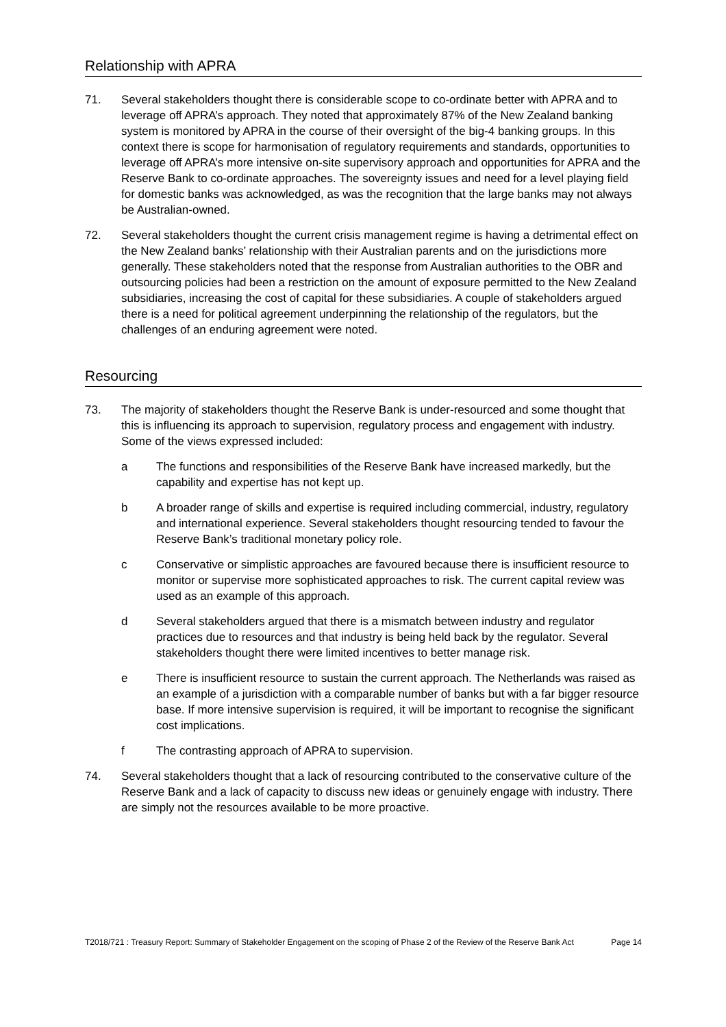Relationship with APRA
71. Several stakeholders thought there is considerable scope to co-ordinate better with APRA and to leverage off APRA’s approach. They noted that approximately 87% of the New Zealand banking system is monitored by APRA in the course of their oversight of the big-4 banking groups. In this context there is scope for harmonisation of regulatory requirements and standards, opportunities to leverage off APRA’s more intensive on-site supervisory approach and opportunities for APRA and the Reserve Bank to co-ordinate approaches. The sovereignty issues and need for a level playing field for domestic banks was acknowledged, as was the recognition that the large banks may not always be Australian-owned.
72. Several stakeholders thought the current crisis management regime is having a detrimental effect on the New Zealand banks’ relationship with their Australian parents and on the jurisdictions more generally. These stakeholders noted that the response from Australian authorities to the OBR and outsourcing policies had been a restriction on the amount of exposure permitted to the New Zealand subsidiaries, increasing the cost of capital for these subsidiaries. A couple of stakeholders argued there is a need for political agreement underpinning the relationship of the regulators, but the challenges of an enduring agreement were noted.
Resourcing
73. The majority of stakeholders thought the Reserve Bank is under-resourced and some thought that this is influencing its approach to supervision, regulatory process and engagement with industry. Some of the views expressed included:
a The functions and responsibilities of the Reserve Bank have increased markedly, but the capability and expertise has not kept up.
b A broader range of skills and expertise is required including commercial, industry, regulatory and international experience. Several stakeholders thought resourcing tended to favour the Reserve Bank’s traditional monetary policy role.
c Conservative or simplistic approaches are favoured because there is insufficient resource to monitor or supervise more sophisticated approaches to risk. The current capital review was used as an example of this approach.
d Several stakeholders argued that there is a mismatch between industry and regulator practices due to resources and that industry is being held back by the regulator. Several stakeholders thought there were limited incentives to better manage risk.
e There is insufficient resource to sustain the current approach. The Netherlands was raised as an example of a jurisdiction with a comparable number of banks but with a far bigger resource base. If more intensive supervision is required, it will be important to recognise the significant cost implications.
f The contrasting approach of APRA to supervision.
74. Several stakeholders thought that a lack of resourcing contributed to the conservative culture of the Reserve Bank and a lack of capacity to discuss new ideas or genuinely engage with industry. There are simply not the resources available to be more proactive.
T2018/721 : Treasury Report: Summary of Stakeholder Engagement on the scoping of Phase 2 of the Review of the Reserve Bank Act Page 14